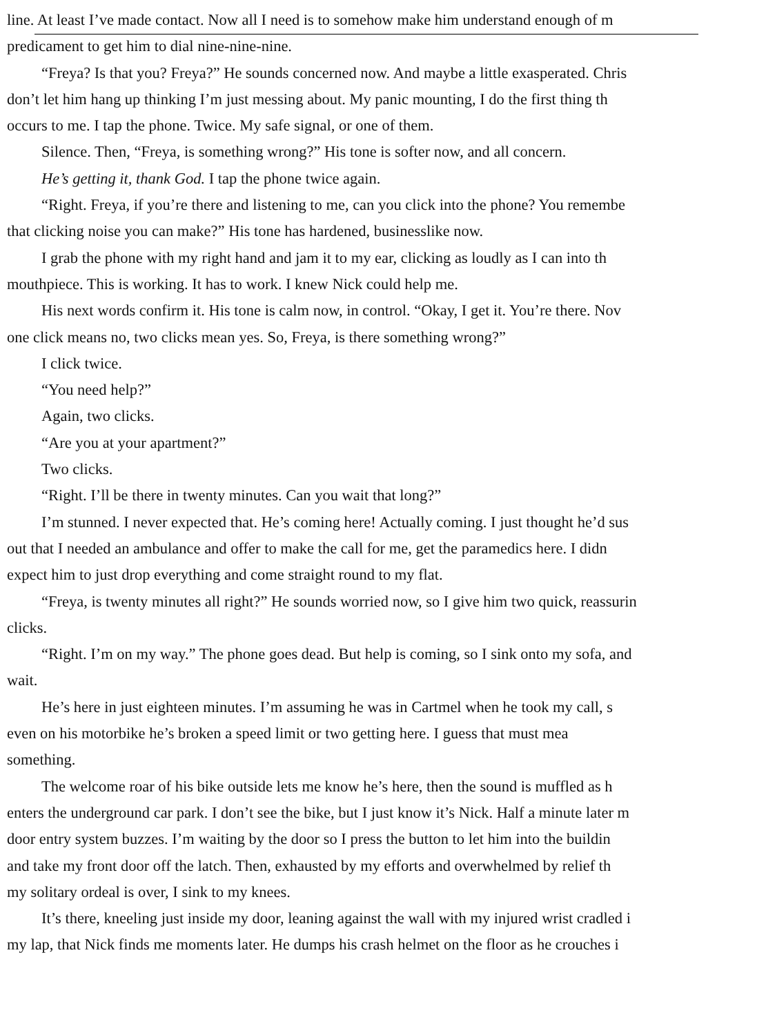line. At least I’ve made contact. Now all I need is to somehow make him understand enough of m
predicament to get him to dial nine-nine-nine.
“Freya? Is that you? Freya?” He sounds concerned now. And maybe a little exasperated. Chris
don’t let him hang up thinking I’m just messing about. My panic mounting, I do the first thing th
occurs to me. I tap the phone. Twice. My safe signal, or one of them.
Silence. Then, “Freya, is something wrong?” His tone is softer now, and all concern.
He’s getting it, thank God. I tap the phone twice again.
“Right. Freya, if you’re there and listening to me, can you click into the phone? You remembe
that clicking noise you can make?” His tone has hardened, businesslike now.
I grab the phone with my right hand and jam it to my ear, clicking as loudly as I can into th
mouthpiece. This is working. It has to work. I knew Nick could help me.
His next words confirm it. His tone is calm now, in control. “Okay, I get it. You’re there. Nov
one click means no, two clicks mean yes. So, Freya, is there something wrong?”
I click twice.
“You need help?”
Again, two clicks.
“Are you at your apartment?”
Two clicks.
“Right. I’ll be there in twenty minutes. Can you wait that long?”
I’m stunned. I never expected that. He’s coming here! Actually coming. I just thought he’d sus
out that I needed an ambulance and offer to make the call for me, get the paramedics here. I didn
expect him to just drop everything and come straight round to my flat.
“Freya, is twenty minutes all right?” He sounds worried now, so I give him two quick, reassurin
clicks.
“Right. I’m on my way.” The phone goes dead. But help is coming, so I sink onto my sofa, and
wait.
He’s here in just eighteen minutes. I’m assuming he was in Cartmel when he took my call, s
even on his motorbike he’s broken a speed limit or two getting here. I guess that must mea
something.
The welcome roar of his bike outside lets me know he’s here, then the sound is muffled as h
enters the underground car park. I don’t see the bike, but I just know it’s Nick. Half a minute later m
door entry system buzzes. I’m waiting by the door so I press the button to let him into the buildin
and take my front door off the latch. Then, exhausted by my efforts and overwhelmed by relief th
my solitary ordeal is over, I sink to my knees.
It’s there, kneeling just inside my door, leaning against the wall with my injured wrist cradled i
my lap, that Nick finds me moments later. He dumps his crash helmet on the floor as he crouches i